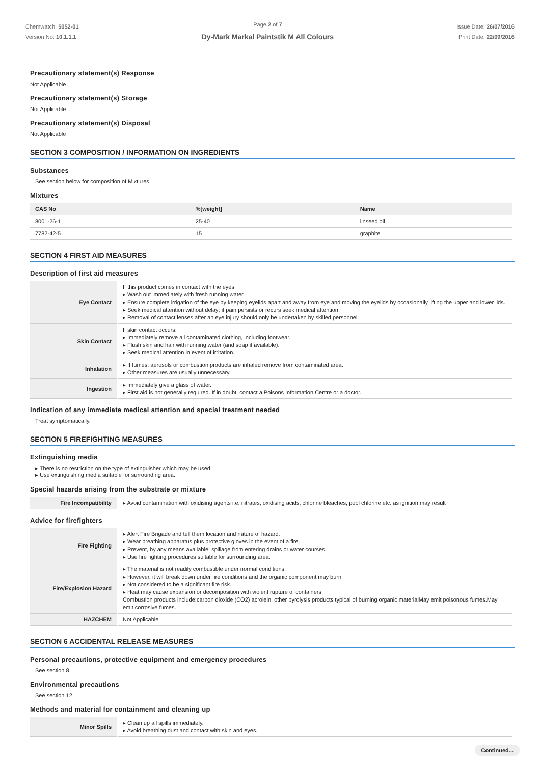Chemwatch: 5052-01
Version No: 10.1.1.1
Page 2 of 7
Dy-Mark Markal Paintstik M All Colours
Issue Date: 26/07/2016
Print Date: 22/09/2016
Precautionary statement(s) Response
Not Applicable
Precautionary statement(s) Storage
Not Applicable
Precautionary statement(s) Disposal
Not Applicable
SECTION 3 COMPOSITION / INFORMATION ON INGREDIENTS
Substances
See section below for composition of Mixtures
Mixtures
| CAS No | %[weight] | Name |
| --- | --- | --- |
| 8001-26-1 | 25-40 | linseed oil |
| 7782-42-5 | 15 | graphite |
SECTION 4 FIRST AID MEASURES
Description of first aid measures
| Eye Contact | If this product comes in contact with the eyes: ▸ Wash out immediately with fresh running water. ▸ Ensure complete irrigation of the eye by keeping eyelids apart and away from eye and moving the eyelids by occasionally lifting the upper and lower lids. ▸ Seek medical attention without delay; if pain persists or recurs seek medical attention. ▸ Removal of contact lenses after an eye injury should only be undertaken by skilled personnel. |
| Skin Contact | If skin contact occurs: ▸ Immediately remove all contaminated clothing, including footwear. ▸ Flush skin and hair with running water (and soap if available). ▸ Seek medical attention in event of irritation. |
| Inhalation | ▸ If fumes, aerosols or combustion products are inhaled remove from contaminated area. ▸ Other measures are usually unnecessary. |
| Ingestion | ▸ Immediately give a glass of water. ▸ First aid is not generally required. If in doubt, contact a Poisons Information Centre or a doctor. |
Indication of any immediate medical attention and special treatment needed
Treat symptomatically.
SECTION 5 FIREFIGHTING MEASURES
Extinguishing media
▸ There is no restriction on the type of extinguisher which may be used.
▸ Use extinguishing media suitable for surrounding area.
Special hazards arising from the substrate or mixture
| Fire Incompatibility | ▸ Avoid contamination with oxidising agents i.e. nitrates, oxidising acids, chlorine bleaches, pool chlorine etc. as ignition may result |
Advice for firefighters
| Fire Fighting | ▸ Alert Fire Brigade and tell them location and nature of hazard. ▸ Wear breathing apparatus plus protective gloves in the event of a fire. ▸ Prevent, by any means available, spillage from entering drains or water courses. ▸ Use fire fighting procedures suitable for surrounding area. |
| Fire/Explosion Hazard | ▸ The material is not readily combustible under normal conditions. ▸ However, it will break down under fire conditions and the organic component may burn. ▸ Not considered to be a significant fire risk. ▸ Heat may cause expansion or decomposition with violent rupture of containers. Combustion products include:carbon dioxide (CO2) acrolein, other pyrolysis products typical of burning organic materialMay emit poisonous fumes.May emit corrosive fumes. |
| HAZCHEM | Not Applicable |
SECTION 6 ACCIDENTAL RELEASE MEASURES
Personal precautions, protective equipment and emergency procedures
See section 8
Environmental precautions
See section 12
Methods and material for containment and cleaning up
| Minor Spills | ▸ Clean up all spills immediately. ▸ Avoid breathing dust and contact with skin and eyes. |
Continued...